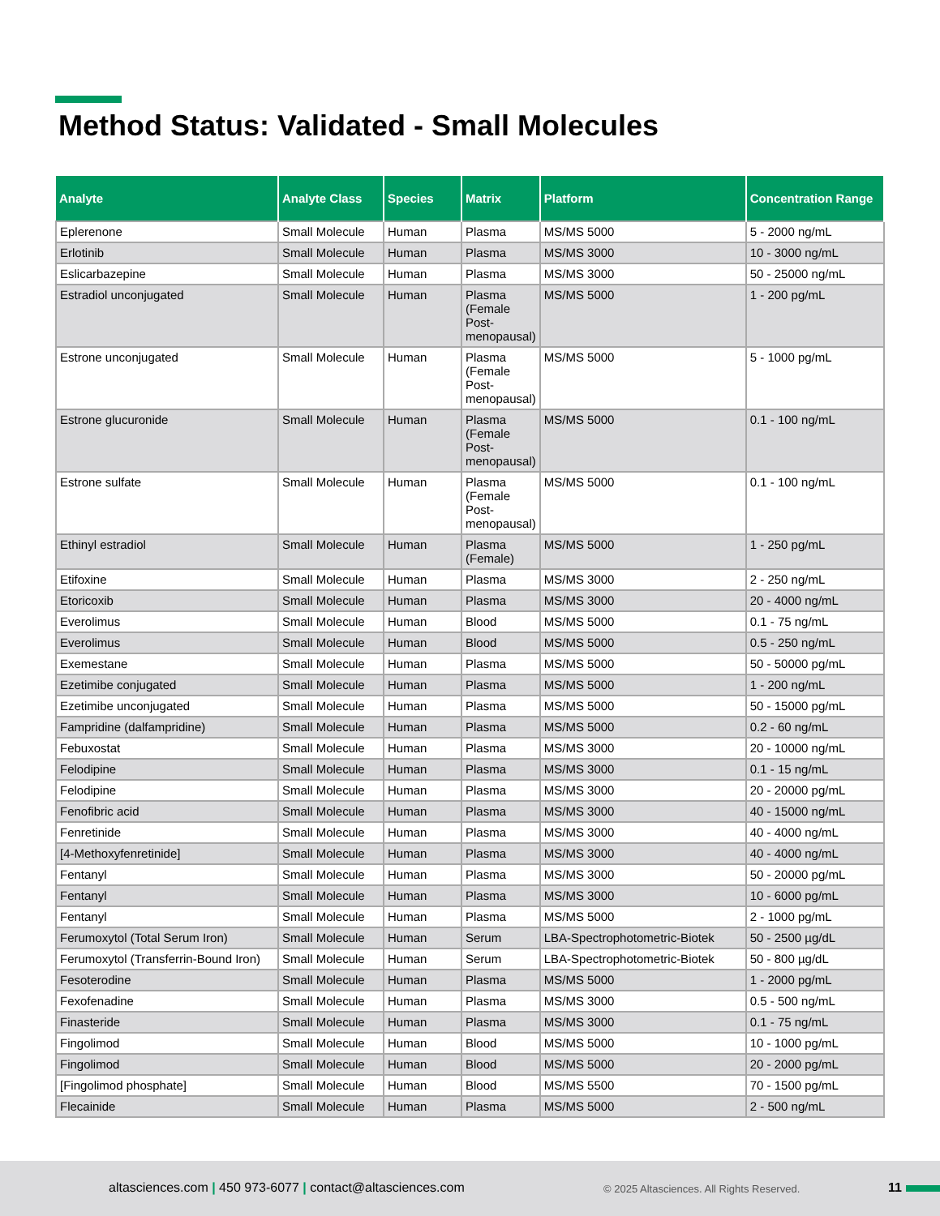Method Status: Validated - Small Molecules
| Analyte | Analyte Class | Species | Matrix | Platform | Concentration Range |
| --- | --- | --- | --- | --- | --- |
| Eplerenone | Small Molecule | Human | Plasma | MS/MS 5000 | 5 - 2000 ng/mL |
| Erlotinib | Small Molecule | Human | Plasma | MS/MS 3000 | 10 - 3000 ng/mL |
| Eslicarbazepine | Small Molecule | Human | Plasma | MS/MS 3000 | 50 - 25000 ng/mL |
| Estradiol unconjugated | Small Molecule | Human | Plasma (Female Post-menopausal) | MS/MS 5000 | 1 - 200 pg/mL |
| Estrone unconjugated | Small Molecule | Human | Plasma (Female Post-menopausal) | MS/MS 5000 | 5 - 1000 pg/mL |
| Estrone glucuronide | Small Molecule | Human | Plasma (Female Post-menopausal) | MS/MS 5000 | 0.1 - 100 ng/mL |
| Estrone sulfate | Small Molecule | Human | Plasma (Female Post-menopausal) | MS/MS 5000 | 0.1 - 100 ng/mL |
| Ethinyl estradiol | Small Molecule | Human | Plasma (Female) | MS/MS 5000 | 1 - 250 pg/mL |
| Etifoxine | Small Molecule | Human | Plasma | MS/MS 3000 | 2 - 250 ng/mL |
| Etoricoxib | Small Molecule | Human | Plasma | MS/MS 3000 | 20 - 4000 ng/mL |
| Everolimus | Small Molecule | Human | Blood | MS/MS 5000 | 0.1 - 75 ng/mL |
| Everolimus | Small Molecule | Human | Blood | MS/MS 5000 | 0.5 - 250 ng/mL |
| Exemestane | Small Molecule | Human | Plasma | MS/MS 5000 | 50 - 50000 pg/mL |
| Ezetimibe conjugated | Small Molecule | Human | Plasma | MS/MS 5000 | 1 - 200 ng/mL |
| Ezetimibe unconjugated | Small Molecule | Human | Plasma | MS/MS 5000 | 50 - 15000 pg/mL |
| Fampridine (dalfampridine) | Small Molecule | Human | Plasma | MS/MS 5000 | 0.2 - 60 ng/mL |
| Febuxostat | Small Molecule | Human | Plasma | MS/MS 3000 | 20 - 10000 ng/mL |
| Felodipine | Small Molecule | Human | Plasma | MS/MS 3000 | 0.1 - 15 ng/mL |
| Felodipine | Small Molecule | Human | Plasma | MS/MS 3000 | 20 - 20000 pg/mL |
| Fenofibric acid | Small Molecule | Human | Plasma | MS/MS 3000 | 40 - 15000 ng/mL |
| Fenretinide | Small Molecule | Human | Plasma | MS/MS 3000 | 40 - 4000 ng/mL |
| [4-Methoxyfenretinide] | Small Molecule | Human | Plasma | MS/MS 3000 | 40 - 4000 ng/mL |
| Fentanyl | Small Molecule | Human | Plasma | MS/MS 3000 | 50 - 20000 pg/mL |
| Fentanyl | Small Molecule | Human | Plasma | MS/MS 3000 | 10 - 6000 pg/mL |
| Fentanyl | Small Molecule | Human | Plasma | MS/MS 5000 | 2 - 1000 pg/mL |
| Ferumoxytol (Total Serum Iron) | Small Molecule | Human | Serum | LBA-Spectrophotometric-Biotek | 50 - 2500 µg/dL |
| Ferumoxytol (Transferrin-Bound Iron) | Small Molecule | Human | Serum | LBA-Spectrophotometric-Biotek | 50 - 800 µg/dL |
| Fesoterodine | Small Molecule | Human | Plasma | MS/MS 5000 | 1 - 2000 pg/mL |
| Fexofenadine | Small Molecule | Human | Plasma | MS/MS 3000 | 0.5 - 500 ng/mL |
| Finasteride | Small Molecule | Human | Plasma | MS/MS 3000 | 0.1 - 75 ng/mL |
| Fingolimod | Small Molecule | Human | Blood | MS/MS 5000 | 10 - 1000 pg/mL |
| Fingolimod | Small Molecule | Human | Blood | MS/MS 5000 | 20 - 2000 pg/mL |
| [Fingolimod phosphate] | Small Molecule | Human | Blood | MS/MS 5500 | 70 - 1500 pg/mL |
| Flecainide | Small Molecule | Human | Plasma | MS/MS 5000 | 2 - 500 ng/mL |
altasciences.com | 450 973-6077 | contact@altasciences.com © 2025 Altasciences. All Rights Reserved. 11